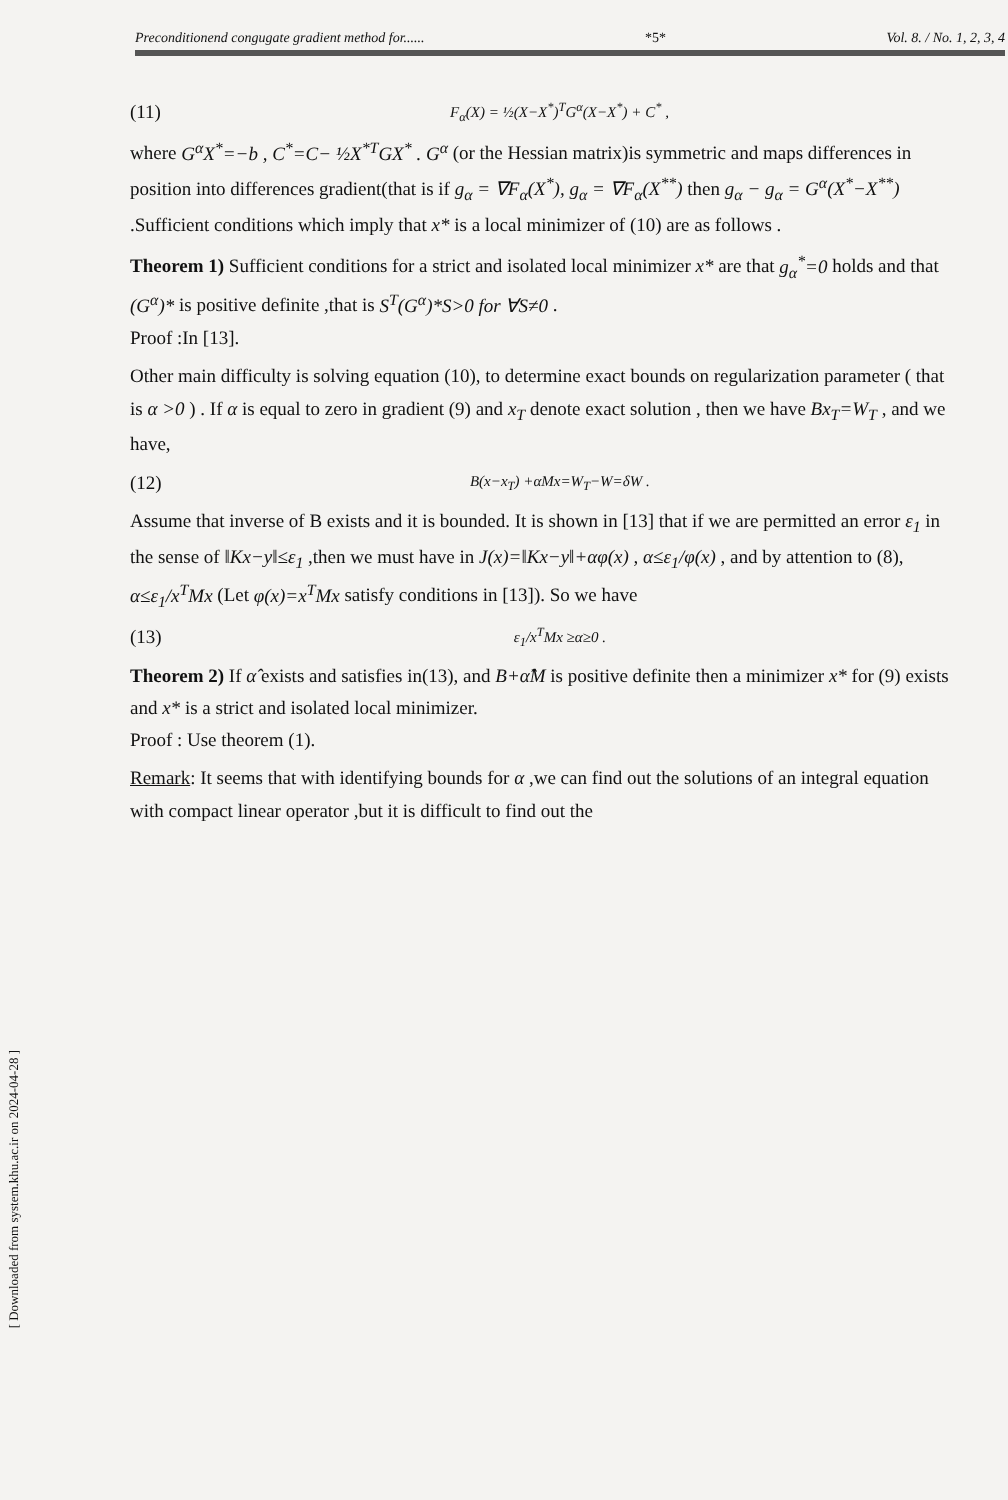[ Downloaded from system.khu.ac.ir on 2024-04-28 ]
Preconditionend congugate gradient method for...... *5* Vol. 8. / No. 1, 2, 3, 4
(11) F<sub>α</sub>(X) = ½(X−X<sup>*</sup>)<sup>T</sup>G<sup>α</sup>(X−X<sup>*</sup>) + C<sup>*</sup> ,
where G<sup>α</sup>X<sup>*</sup>=−b , C<sup>*</sup>=C− ½X<sup>*T</sup>GX<sup>*</sup> . G<sup>α</sup> (or the Hessian matrix)is symmetric and maps differences in position into differences gradient(that is if g<sub>α</sub> = ∇F<sub>α</sub>(X<sup>*</sup>), g<sub>α</sub> = ∇F<sub>α</sub>(X<sup>**</sup>) then g<sub>α</sub> − g<sub>α</sub> = G<sup>α</sup>(X<sup>*</sup>−X<sup>**</sup>) .Sufficient conditions which imply that x* is a local minimizer of (10) are as follows .
Theorem 1) Sufficient conditions for a strict and isolated local minimizer x* are that g<sub>α</sub><sup>*</sup>=0 holds and that (G<sup>α</sup>)* is positive definite ,that is S<sup>T</sup>(G<sup>α</sup>)*S>0 for ∀S≠0 .
Proof :In [13].
Other main difficulty is solving equation (10), to determine exact bounds on regularization parameter ( that is α >0 ) . If α is equal to zero in gradient (9) and x<sub>T</sub> denote exact solution , then we have Bx<sub>T</sub>=W<sub>T</sub> , and we have,
(12) B(x−x<sub>T</sub>) +αMx=W<sub>T</sub>−W=δW .
Assume that inverse of B exists and it is bounded. It is shown in [13] that if we are permitted an error ε<sub>1</sub> in the sense of ‖Kx−y‖≤ε<sub>1</sub> ,then we must have in J(x)=‖Kx−y‖+αφ(x) , α≤ε<sub>1</sub>/φ(x) , and by attention to (8), α≤ε<sub>1</sub>/x<sup>T</sup>Mx (Let φ(x)=x<sup>T</sup>Mx satisfy conditions in [13]). So we have
(13) ε<sub>1</sub>/x<sup>T</sup>Mx ≥α≥0 .
Theorem 2) If α̂ exists and satisfies in(13), and B+α̂M is positive definite then a minimizer x* for (9) exists and x* is a strict and isolated local minimizer.
Proof : Use theorem (1).
Remark: It seems that with identifying bounds for α ,we can find out the solutions of an integral equation with compact linear operator ,but it is difficult to find out the